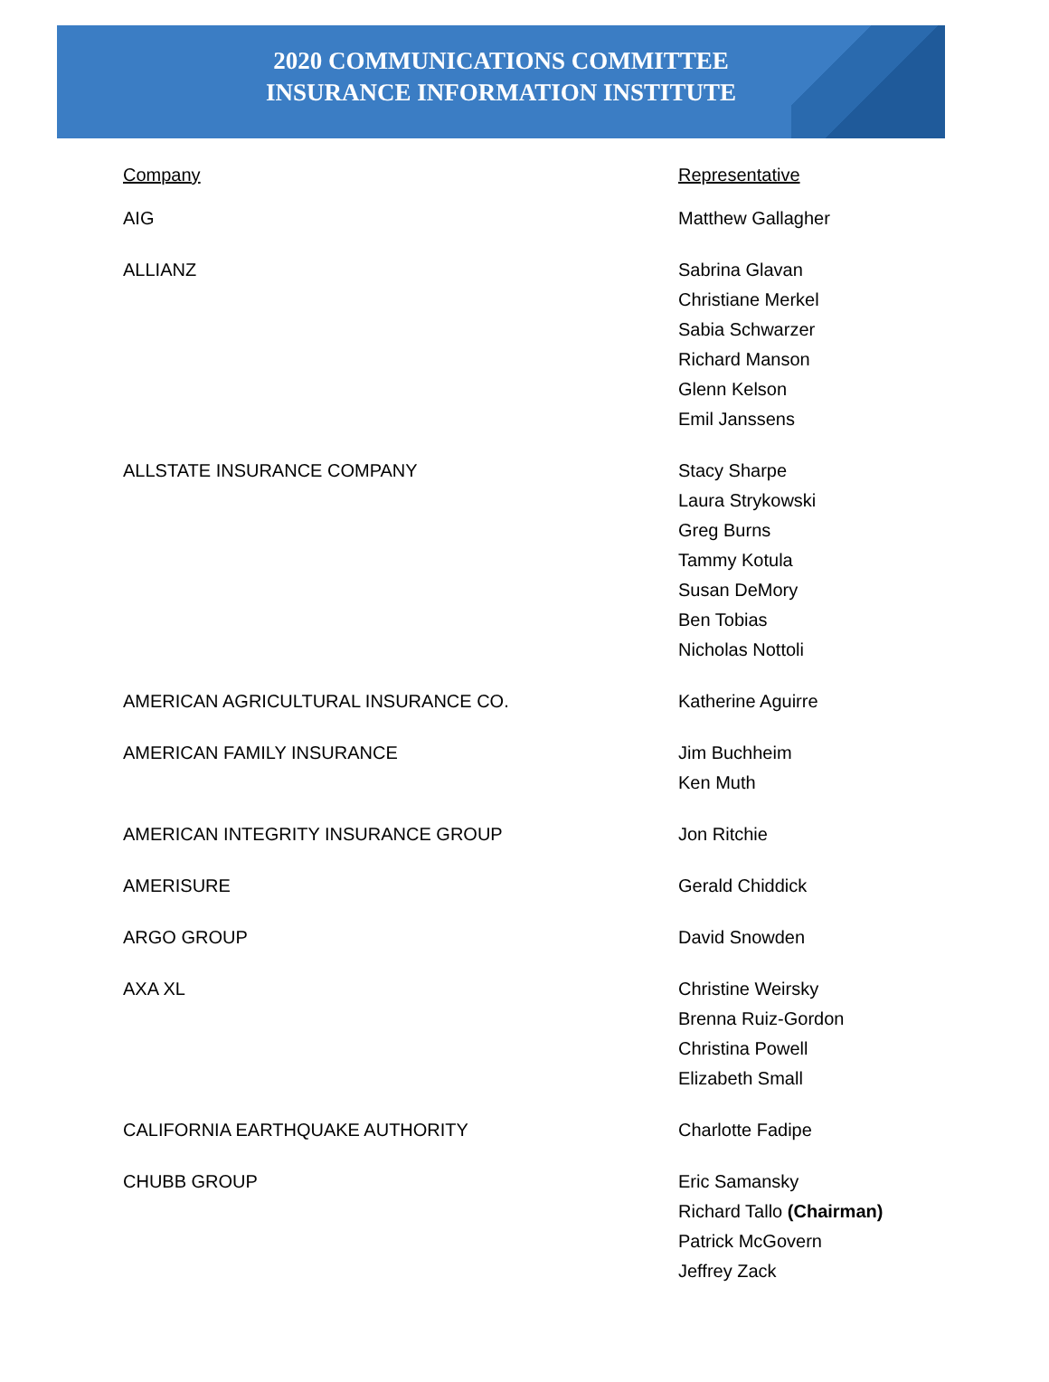2020 COMMUNICATIONS COMMITTEE
INSURANCE INFORMATION INSTITUTE
| Company | Representative |
| --- | --- |
| AIG | Matthew Gallagher |
| ALLIANZ | Sabrina Glavan Christiane Merkel Sabia Schwarzer Richard Manson Glenn Kelson Emil Janssens |
| ALLSTATE INSURANCE COMPANY | Stacy Sharpe Laura Strykowski Greg Burns Tammy Kotula Susan DeMory Ben Tobias Nicholas Nottoli |
| AMERICAN AGRICULTURAL INSURANCE CO. | Katherine Aguirre |
| AMERICAN FAMILY INSURANCE | Jim Buchheim Ken Muth |
| AMERICAN INTEGRITY INSURANCE GROUP | Jon Ritchie |
| AMERISURE | Gerald Chiddick |
| ARGO GROUP | David Snowden |
| AXA XL | Christine Weirsky Brenna Ruiz-Gordon Christina Powell Elizabeth Small |
| CALIFORNIA EARTHQUAKE AUTHORITY | Charlotte Fadipe |
| CHUBB GROUP | Eric Samansky Richard Tallo (Chairman) Patrick McGovern Jeffrey Zack |